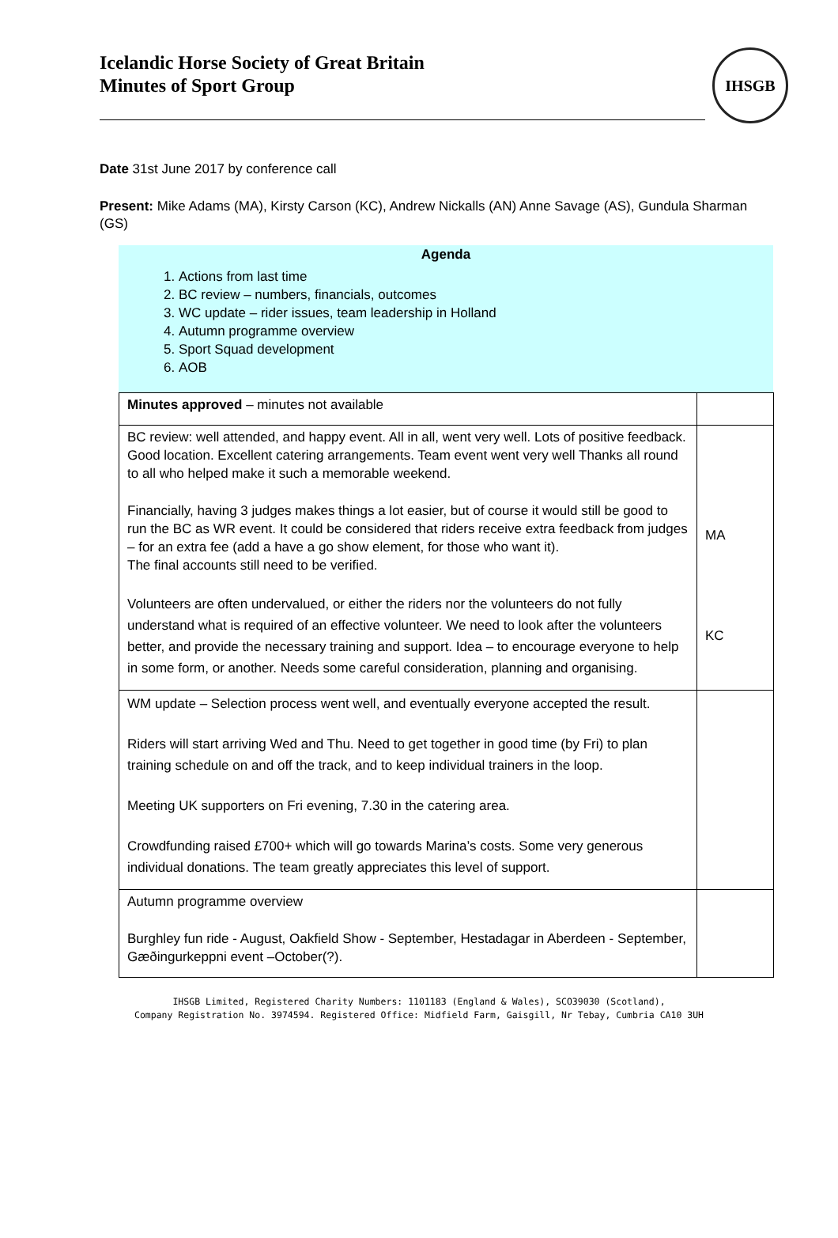Icelandic Horse Society of Great Britain
Minutes of Sport Group
IHSGB
Date 31st June 2017 by conference call
Present: Mike Adams (MA), Kirsty Carson (KC), Andrew Nickalls (AN) Anne Savage (AS), Gundula Sharman (GS)
Agenda
1. Actions from last time
2. BC review – numbers, financials, outcomes
3. WC update – rider issues, team leadership in Holland
4. Autumn programme overview
5. Sport Squad development
6. AOB
| Minutes approved – minutes not available | |
| BC review: well attended, and happy event. All in all, went very well. Lots of positive feedback. Good location. Excellent catering arrangements. Team event went very well Thanks all round to all who helped make it such a memorable weekend. Financially, having 3 judges makes things a lot easier, but of course it would still be good to run the BC as WR event. It could be considered that riders receive extra feedback from judges – for an extra fee (add a have a go show element, for those who want it). The final accounts still need to be verified. Volunteers are often undervalued, or either the riders nor the volunteers do not fully understand what is required of an effective volunteer. We need to look after the volunteers better, and provide the necessary training and support. Idea – to encourage everyone to help in some form, or another. Needs some careful consideration, planning and organising. | MA KC |
| WM update – Selection process went well, and eventually everyone accepted the result. Riders will start arriving Wed and Thu. Need to get together in good time (by Fri) to plan training schedule on and off the track, and to keep individual trainers in the loop. Meeting UK supporters on Fri evening, 7.30 in the catering area. Crowdfunding raised £700+ which will go towards Marina’s costs. Some very generous individual donations. The team greatly appreciates this level of support. | |
| Autumn programme overview Burghley fun ride - August, Oakfield Show - September, Hestadagar in Aberdeen - September, Gæðingurkeppni event –October(?). | |
IHSGB Limited, Registered Charity Numbers: 1101183 (England & Wales), SCO39030 (Scotland),
Company Registration No. 3974594. Registered Office: Midfield Farm, Gaisgill, Nr Tebay, Cumbria CA10 3UH